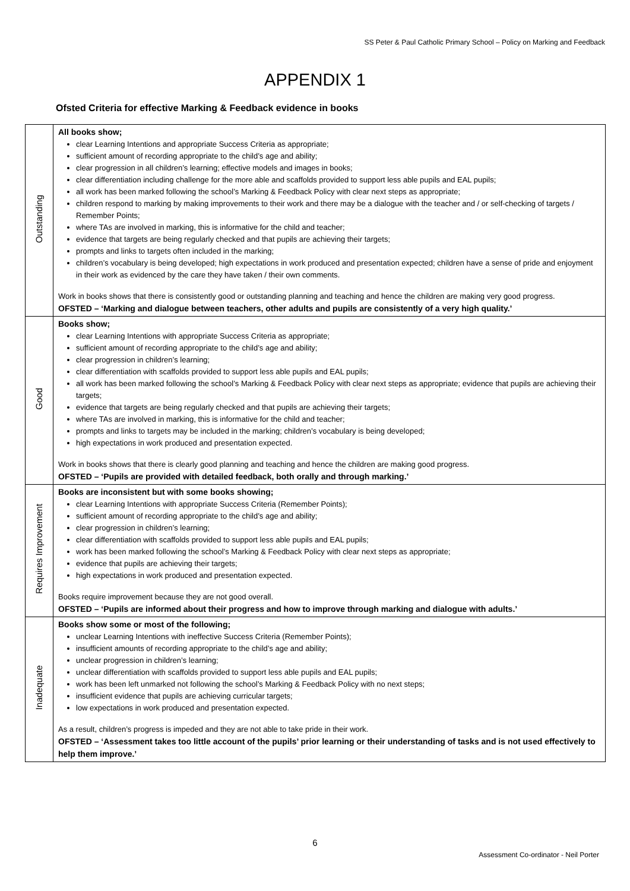SS Peter & Paul Catholic Primary School – Policy on Marking and Feedback
APPENDIX 1
Ofsted Criteria for effective Marking & Feedback evidence in books
| Outstanding | All books show; clear Learning Intentions and appropriate Success Criteria as appropriate; sufficient amount of recording appropriate to the child’s age and ability; clear progression in all children’s learning; effective models and images in books; clear differentiation including challenge for the more able and scaffolds provided to support less able pupils and EAL pupils; all work has been marked following the school’s Marking & Feedback Policy with clear next steps as appropriate; children respond to marking by making improvements to their work and there may be a dialogue with the teacher and / or self-checking of targets / Remember Points; where TAs are involved in marking, this is informative for the child and teacher; evidence that targets are being regularly checked and that pupils are achieving their targets; prompts and links to targets often included in the marking; children’s vocabulary is being developed; high expectations in work produced and presentation expected; children have a sense of pride and enjoyment in their work as evidenced by the care they have taken / their own comments. Work in books shows that there is consistently good or outstanding planning and teaching and hence the children are making very good progress. OFSTED – ‘Marking and dialogue between teachers, other adults and pupils are consistently of a very high quality.’ |
| Good | Books show; clear Learning Intentions with appropriate Success Criteria as appropriate; sufficient amount of recording appropriate to the child’s age and ability; clear progression in children’s learning; clear differentiation with scaffolds provided to support less able pupils and EAL pupils; all work has been marked following the school’s Marking & Feedback Policy with clear next steps as appropriate; evidence that pupils are achieving their targets; evidence that targets are being regularly checked and that pupils are achieving their targets; where TAs are involved in marking, this is informative for the child and teacher; prompts and links to targets may be included in the marking; children’s vocabulary is being developed; high expectations in work produced and presentation expected. Work in books shows that there is clearly good planning and teaching and hence the children are making good progress. OFSTED – ‘Pupils are provided with detailed feedback, both orally and through marking.’ |
| Requires Improvement | Books are inconsistent but with some books showing; clear Learning Intentions with appropriate Success Criteria (Remember Points); sufficient amount of recording appropriate to the child’s age and ability; clear progression in children’s learning; clear differentiation with scaffolds provided to support less able pupils and EAL pupils; work has been marked following the school’s Marking & Feedback Policy with clear next steps as appropriate; evidence that pupils are achieving their targets; high expectations in work produced and presentation expected. Books require improvement because they are not good overall. OFSTED – ‘Pupils are informed about their progress and how to improve through marking and dialogue with adults.’ |
| Inadequate | Books show some or most of the following; unclear Learning Intentions with ineffective Success Criteria (Remember Points); insufficient amounts of recording appropriate to the child’s age and ability; unclear progression in children’s learning; unclear differentiation with scaffolds provided to support less able pupils and EAL pupils; work has been left unmarked not following the school’s Marking & Feedback Policy with no next steps; insufficient evidence that pupils are achieving curricular targets; low expectations in work produced and presentation expected. As a result, children’s progress is impeded and they are not able to take pride in their work. OFSTED – ‘Assessment takes too little account of the pupils’ prior learning or their understanding of tasks and is not used effectively to help them improve.’ |
6
Assessment Co-ordinator - Neil Porter